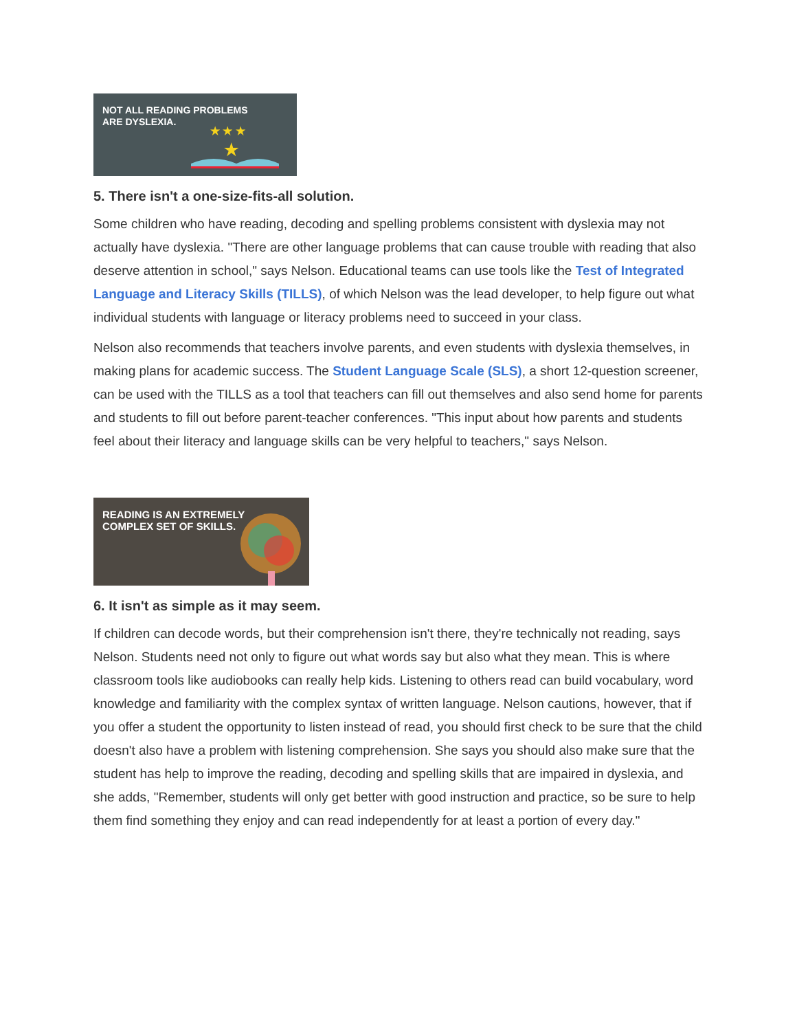NOT ALL READING PROBLEMS
ARE DYSLEXIA.
★ ★ ★
★
5. There isn't a one-size-fits-all solution.
Some children who have reading, decoding and spelling problems consistent with dyslexia may not actually have dyslexia. "There are other language problems that can cause trouble with reading that also deserve attention in school," says Nelson. Educational teams can use tools like the Test of Integrated Language and Literacy Skills (TILLS), of which Nelson was the lead developer, to help figure out what individual students with language or literacy problems need to succeed in your class.
Nelson also recommends that teachers involve parents, and even students with dyslexia themselves, in making plans for academic success. The Student Language Scale (SLS), a short 12-question screener, can be used with the TILLS as a tool that teachers can fill out themselves and also send home for parents and students to fill out before parent-teacher conferences. "This input about how parents and students feel about their literacy and language skills can be very helpful to teachers," says Nelson.
READING IS AN EXTREMELY
COMPLEX SET OF SKILLS.
6. It isn't as simple as it may seem.
If children can decode words, but their comprehension isn't there, they're technically not reading, says Nelson. Students need not only to figure out what words say but also what they mean. This is where classroom tools like audiobooks can really help kids. Listening to others read can build vocabulary, word knowledge and familiarity with the complex syntax of written language. Nelson cautions, however, that if you offer a student the opportunity to listen instead of read, you should first check to be sure that the child doesn't also have a problem with listening comprehension. She says you should also make sure that the student has help to improve the reading, decoding and spelling skills that are impaired in dyslexia, and she adds, "Remember, students will only get better with good instruction and practice, so be sure to help them find something they enjoy and can read independently for at least a portion of every day."